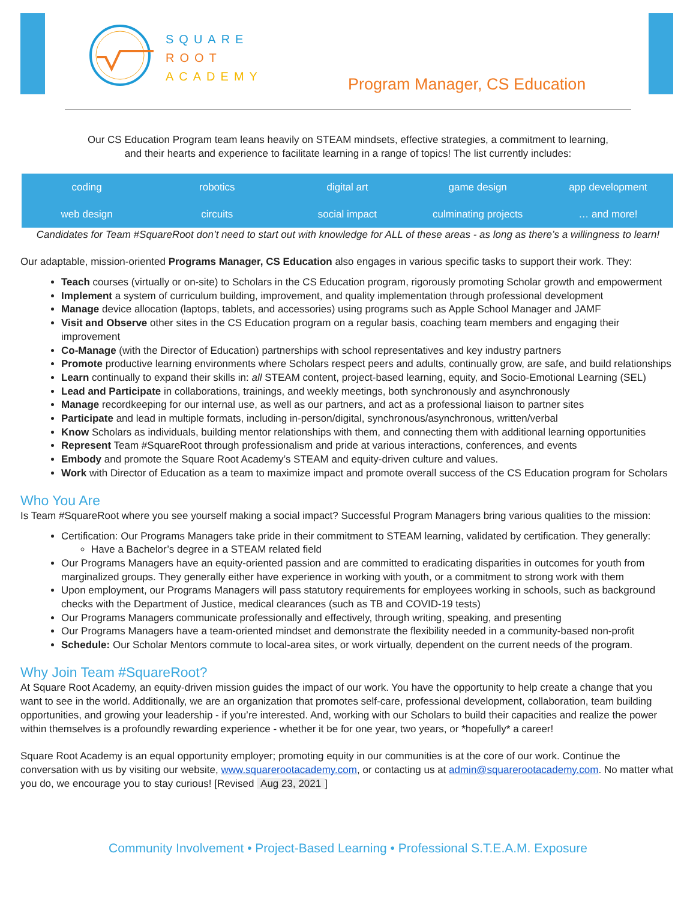SQUARE
ROOT
ACADEMY
Program Manager, CS Education
Our CS Education Program team leans heavily on STEAM mindsets, effective strategies, a commitment to learning,
and their hearts and experience to facilitate learning in a range of topics! The list currently includes:
| coding | robotics | digital art | game design | app development |
| web design | circuits | social impact | culminating projects | … and more! |
Candidates for Team #SquareRoot don’t need to start out with knowledge for ALL of these areas - as long as there’s a willingness to learn!
Our adaptable, mission-oriented Programs Manager, CS Education also engages in various specific tasks to support their work. They:
Teach courses (virtually or on-site) to Scholars in the CS Education program, rigorously promoting Scholar growth and empowerment
Implement a system of curriculum building, improvement, and quality implementation through professional development
Manage device allocation (laptops, tablets, and accessories) using programs such as Apple School Manager and JAMF
Visit and Observe other sites in the CS Education program on a regular basis, coaching team members and engaging their improvement
Co-Manage (with the Director of Education) partnerships with school representatives and key industry partners
Promote productive learning environments where Scholars respect peers and adults, continually grow, are safe, and build relationships
Learn continually to expand their skills in: all STEAM content, project-based learning, equity, and Socio-Emotional Learning (SEL)
Lead and Participate in collaborations, trainings, and weekly meetings, both synchronously and asynchronously
Manage recordkeeping for our internal use, as well as our partners, and act as a professional liaison to partner sites
Participate and lead in multiple formats, including in-person/digital, synchronous/asynchronous, written/verbal
Know Scholars as individuals, building mentor relationships with them, and connecting them with additional learning opportunities
Represent Team #SquareRoot through professionalism and pride at various interactions, conferences, and events
Embody and promote the Square Root Academy’s STEAM and equity-driven culture and values.
Work with Director of Education as a team to maximize impact and promote overall success of the CS Education program for Scholars
Who You Are
Is Team #SquareRoot where you see yourself making a social impact? Successful Program Managers bring various qualities to the mission:
Certification: Our Programs Managers take pride in their commitment to STEAM learning, validated by certification. They generally:
Have a Bachelor’s degree in a STEAM related field
Our Programs Managers have an equity-oriented passion and are committed to eradicating disparities in outcomes for youth from marginalized groups. They generally either have experience in working with youth, or a commitment to strong work with them
Upon employment, our Programs Managers will pass statutory requirements for employees working in schools, such as background checks with the Department of Justice, medical clearances (such as TB and COVID-19 tests)
Our Programs Managers communicate professionally and effectively, through writing, speaking, and presenting
Our Programs Managers have a team-oriented mindset and demonstrate the flexibility needed in a community-based non-profit
Schedule: Our Scholar Mentors commute to local-area sites, or work virtually, dependent on the current needs of the program.
Why Join Team #SquareRoot?
At Square Root Academy, an equity-driven mission guides the impact of our work. You have the opportunity to help create a change that you want to see in the world. Additionally, we are an organization that promotes self-care, professional development, collaboration, team building opportunities, and growing your leadership - if you’re interested. And, working with our Scholars to build their capacities and realize the power within themselves is a profoundly rewarding experience - whether it be for one year, two years, or *hopefully* a career!
Square Root Academy is an equal opportunity employer; promoting equity in our communities is at the core of our work. Continue the conversation with us by visiting our website, www.squarerootacademy.com, or contacting us at admin@squarerootacademy.com. No matter what you do, we encourage you to stay curious! [Revised Aug 23, 2021]
Community Involvement • Project-Based Learning • Professional S.T.E.A.M. Exposure